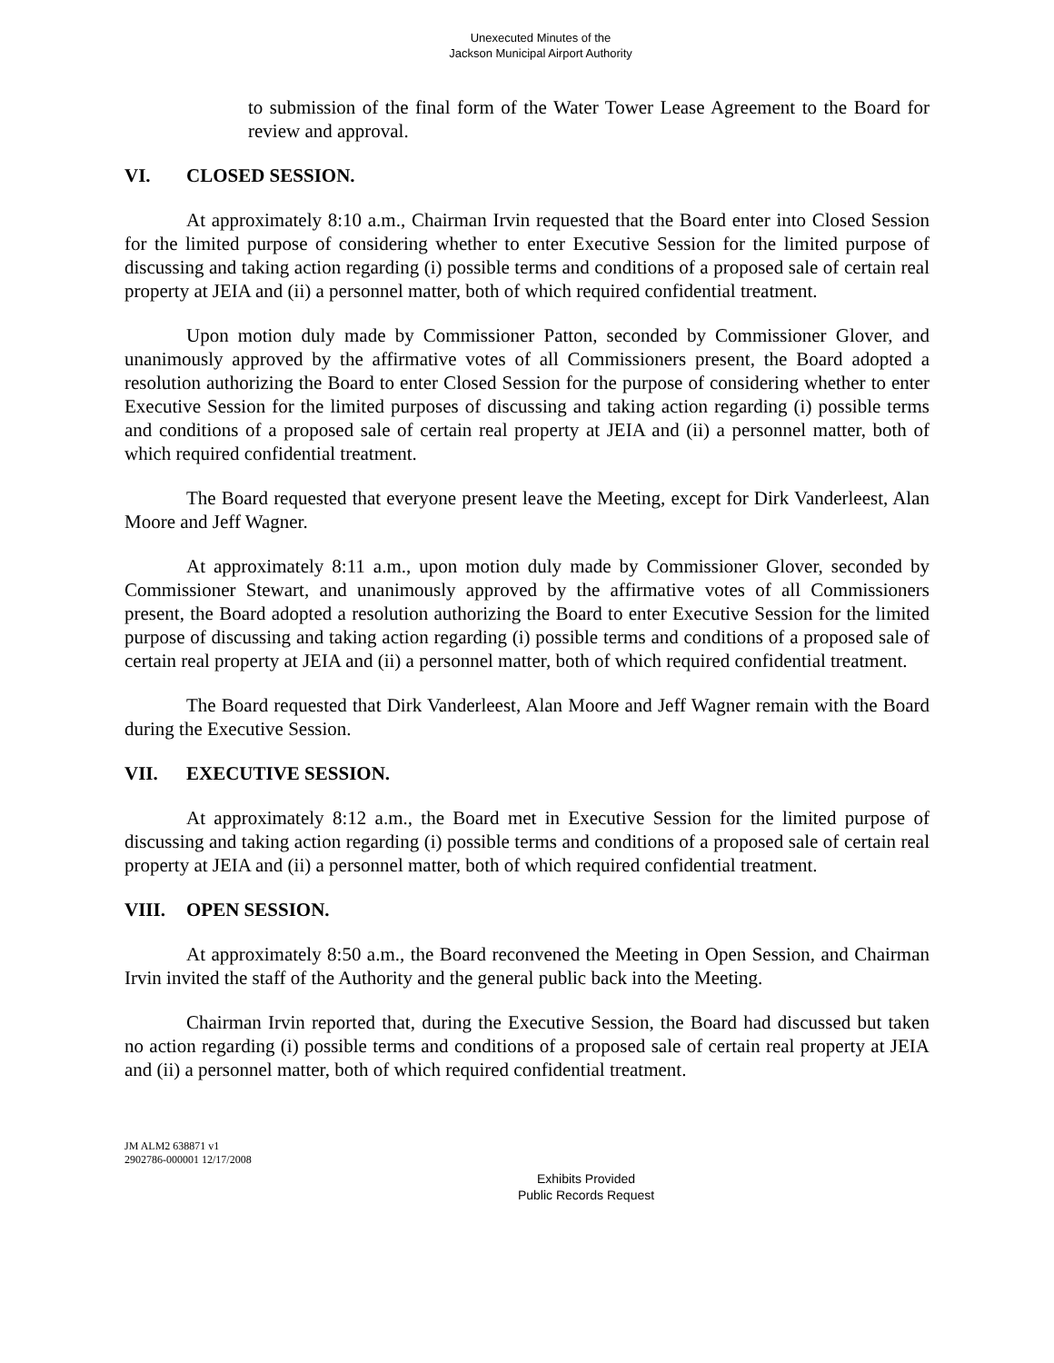Unexecuted Minutes of the
Jackson Municipal Airport Authority
to submission of the final form of the Water Tower Lease Agreement to the Board for review and approval.
VI. CLOSED SESSION.
At approximately 8:10 a.m., Chairman Irvin requested that the Board enter into Closed Session for the limited purpose of considering whether to enter Executive Session for the limited purpose of discussing and taking action regarding (i) possible terms and conditions of a proposed sale of certain real property at JEIA and (ii) a personnel matter, both of which required confidential treatment.
Upon motion duly made by Commissioner Patton, seconded by Commissioner Glover, and unanimously approved by the affirmative votes of all Commissioners present, the Board adopted a resolution authorizing the Board to enter Closed Session for the purpose of considering whether to enter Executive Session for the limited purposes of discussing and taking action regarding (i) possible terms and conditions of a proposed sale of certain real property at JEIA and (ii) a personnel matter, both of which required confidential treatment.
The Board requested that everyone present leave the Meeting, except for Dirk Vanderleest, Alan Moore and Jeff Wagner.
At approximately 8:11 a.m., upon motion duly made by Commissioner Glover, seconded by Commissioner Stewart, and unanimously approved by the affirmative votes of all Commissioners present, the Board adopted a resolution authorizing the Board to enter Executive Session for the limited purpose of discussing and taking action regarding (i) possible terms and conditions of a proposed sale of certain real property at JEIA and (ii) a personnel matter, both of which required confidential treatment.
The Board requested that Dirk Vanderleest, Alan Moore and Jeff Wagner remain with the Board during the Executive Session.
VII. EXECUTIVE SESSION.
At approximately 8:12 a.m., the Board met in Executive Session for the limited purpose of discussing and taking action regarding (i) possible terms and conditions of a proposed sale of certain real property at JEIA and (ii) a personnel matter, both of which required confidential treatment.
VIII. OPEN SESSION.
At approximately 8:50 a.m., the Board reconvened the Meeting in Open Session, and Chairman Irvin invited the staff of the Authority and the general public back into the Meeting.
Chairman Irvin reported that, during the Executive Session, the Board had discussed but taken no action regarding (i) possible terms and conditions of a proposed sale of certain real property at JEIA and (ii) a personnel matter, both of which required confidential treatment.
JM ALM2 638871 v1
2902786-000001 12/17/2008
Exhibits Provided
Public Records Request